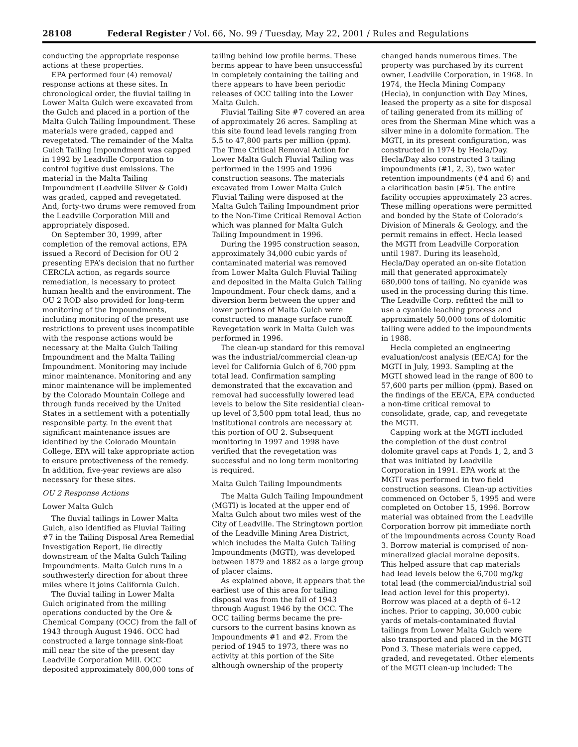28108 Federal Register / Vol. 66, No. 99 / Tuesday, May 22, 2001 / Rules and Regulations
conducting the appropriate response actions at these properties.
EPA performed four (4) removal/ response actions at these sites. In chronological order, the fluvial tailing in Lower Malta Gulch were excavated from the Gulch and placed in a portion of the Malta Gulch Tailing Impoundment. These materials were graded, capped and revegetated. The remainder of the Malta Gulch Tailing Impoundment was capped in 1992 by Leadville Corporation to control fugitive dust emissions. The material in the Malta Tailing Impoundment (Leadville Silver & Gold) was graded, capped and revegetated. And, forty-two drums were removed from the Leadville Corporation Mill and appropriately disposed.
On September 30, 1999, after completion of the removal actions, EPA issued a Record of Decision for OU 2 presenting EPA’s decision that no further CERCLA action, as regards source remediation, is necessary to protect human health and the environment. The OU 2 ROD also provided for long-term monitoring of the Impoundments, including monitoring of the present use restrictions to prevent uses incompatible with the response actions would be necessary at the Malta Gulch Tailing Impoundment and the Malta Tailing Impoundment. Monitoring may include minor maintenance. Monitoring and any minor maintenance will be implemented by the Colorado Mountain College and through funds received by the United States in a settlement with a potentially responsible party. In the event that significant maintenance issues are identified by the Colorado Mountain College, EPA will take appropriate action to ensure protectiveness of the remedy. In addition, five-year reviews are also necessary for these sites.
OU 2 Response Actions
Lower Malta Gulch
The fluvial tailings in Lower Malta Gulch, also identified as Fluvial Tailing #7 in the Tailing Disposal Area Remedial Investigation Report, lie directly downstream of the Malta Gulch Tailing Impoundments. Malta Gulch runs in a southwesterly direction for about three miles where it joins California Gulch.
The fluvial tailing in Lower Malta Gulch originated from the milling operations conducted by the Ore & Chemical Company (OCC) from the fall of 1943 through August 1946. OCC had constructed a large tonnage sink-float mill near the site of the present day Leadville Corporation Mill. OCC deposited approximately 800,000 tons of tailing behind low profile berms. These berms appear to have been unsuccessful in completely containing the tailing and there appears to have been periodic releases of OCC tailing into the Lower Malta Gulch.
Fluvial Tailing Site #7 covered an area of approximately 26 acres. Sampling at this site found lead levels ranging from 5.5 to 47,800 parts per million (ppm). The Time Critical Removal Action for Lower Malta Gulch Fluvial Tailing was performed in the 1995 and 1996 construction seasons. The materials excavated from Lower Malta Gulch Fluvial Tailing were disposed at the Malta Gulch Tailing Impoundment prior to the Non-Time Critical Removal Action which was planned for Malta Gulch Tailing Impoundment in 1996.
During the 1995 construction season, approximately 34,000 cubic yards of contaminated material was removed from Lower Malta Gulch Fluvial Tailing and deposited in the Malta Gulch Tailing Impoundment. Four check dams, and a diversion berm between the upper and lower portions of Malta Gulch were constructed to manage surface runoff. Revegetation work in Malta Gulch was performed in 1996.
The clean-up standard for this removal was the industrial/commercial clean-up level for California Gulch of 6,700 ppm total lead. Confirmation sampling demonstrated that the excavation and removal had successfully lowered lead levels to below the Site residential clean-up level of 3,500 ppm total lead, thus no institutional controls are necessary at this portion of OU 2. Subsequent monitoring in 1997 and 1998 have verified that the revegetation was successful and no long term monitoring is required.
Malta Gulch Tailing Impoundments
The Malta Gulch Tailing Impoundment (MGTI) is located at the upper end of Malta Gulch about two miles west of the City of Leadville. The Stringtown portion of the Leadville Mining Area District, which includes the Malta Gulch Tailing Impoundments (MGTI), was developed between 1879 and 1882 as a large group of placer claims.
As explained above, it appears that the earliest use of this area for tailing disposal was from the fall of 1943 through August 1946 by the OCC. The OCC tailing berms became the pre-cursors to the current basins known as Impoundments #1 and #2. From the period of 1945 to 1973, there was no activity at this portion of the Site although ownership of the property changed hands numerous times. The property was purchased by its current owner, Leadville Corporation, in 1968. In 1974, the Hecla Mining Company (Hecla), in conjunction with Day Mines, leased the property as a site for disposal of tailing generated from its milling of ores from the Sherman Mine which was a silver mine in a dolomite formation. The MGTI, in its present configuration, was constructed in 1974 by Hecla/Day. Hecla/Day also constructed 3 tailing impoundments (#1, 2, 3), two water retention impoundments (#4 and 6) and a clarification basin (#5). The entire facility occupies approximately 23 acres. These milling operations were permitted and bonded by the State of Colorado’s Division of Minerals & Geology, and the permit remains in effect. Hecla leased the MGTI from Leadville Corporation until 1987. During its leasehold, Hecla/Day operated an on-site flotation mill that generated approximately 680,000 tons of tailing. No cyanide was used in the processing during this time. The Leadville Corp. refitted the mill to use a cyanide leaching process and approximately 50,000 tons of dolomitic tailing were added to the impoundments in 1988.
Hecla completed an engineering evaluation/cost analysis (EE/CA) for the MGTI in July, 1993. Sampling at the MGTI showed lead in the range of 800 to 57,600 parts per million (ppm). Based on the findings of the EE/CA, EPA conducted a non-time critical removal to consolidate, grade, cap, and revegetate the MGTI.
Capping work at the MGTI included the completion of the dust control dolomite gravel caps at Ponds 1, 2, and 3 that was initiated by Leadville Corporation in 1991. EPA work at the MGTI was performed in two field construction seasons. Clean-up activities commenced on October 5, 1995 and were completed on October 15, 1996. Borrow material was obtained from the Leadville Corporation borrow pit immediate north of the impoundments across County Road 3. Borrow material is comprised of non-mineralized glacial moraine deposits. This helped assure that cap materials had lead levels below the 6,700 mg/kg total lead (the commercial/industrial soil lead action level for this property). Borrow was placed at a depth of 6–12 inches. Prior to capping, 30,000 cubic yards of metals-contaminated fluvial tailings from Lower Malta Gulch were also transported and placed in the MGTI Pond 3. These materials were capped, graded, and revegetated. Other elements of the MGTI clean-up included: The